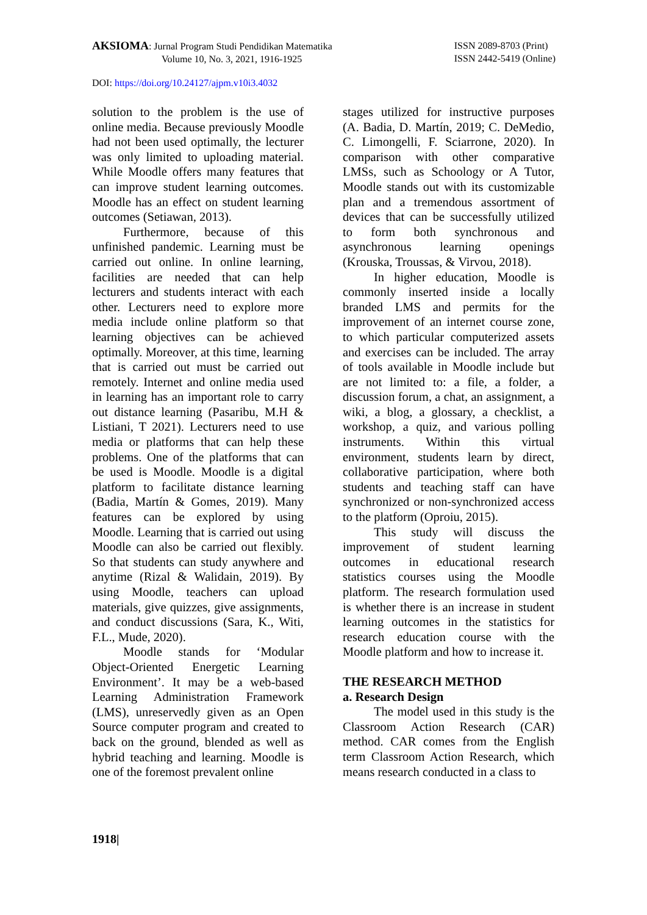AKSIOMA: Jurnal Program Studi Pendidikan Matematika
Volume 10, No. 3, 2021, 1916-1925
ISSN 2089-8703 (Print)
ISSN 2442-5419 (Online)
DOI: https://doi.org/10.24127/ajpm.v10i3.4032
solution to the problem is the use of online media. Because previously Moodle had not been used optimally, the lecturer was only limited to uploading material. While Moodle offers many features that can improve student learning outcomes. Moodle has an effect on student learning outcomes (Setiawan, 2013).
Furthermore, because of this unfinished pandemic. Learning must be carried out online. In online learning, facilities are needed that can help lecturers and students interact with each other. Lecturers need to explore more media include online platform so that learning objectives can be achieved optimally. Moreover, at this time, learning that is carried out must be carried out remotely. Internet and online media used in learning has an important role to carry out distance learning (Pasaribu, M.H & Listiani, T 2021). Lecturers need to use media or platforms that can help these problems. One of the platforms that can be used is Moodle. Moodle is a digital platform to facilitate distance learning (Badia, Martín & Gomes, 2019). Many features can be explored by using Moodle. Learning that is carried out using Moodle can also be carried out flexibly. So that students can study anywhere and anytime (Rizal & Walidain, 2019). By using Moodle, teachers can upload materials, give quizzes, give assignments, and conduct discussions (Sara, K., Witi, F.L., Mude, 2020).
Moodle stands for ‘Modular Object-Oriented Energetic Learning Environment’. It may be a web-based Learning Administration Framework (LMS), unreservedly given as an Open Source computer program and created to back on the ground, blended as well as hybrid teaching and learning. Moodle is one of the foremost prevalent online
stages utilized for instructive purposes (A. Badia, D. Martín, 2019; C. DeMedio, C. Limongelli, F. Sciarrone, 2020). In comparison with other comparative LMSs, such as Schoology or A Tutor, Moodle stands out with its customizable plan and a tremendous assortment of devices that can be successfully utilized to form both synchronous and asynchronous learning openings (Krouska, Troussas, & Virvou, 2018).
In higher education, Moodle is commonly inserted inside a locally branded LMS and permits for the improvement of an internet course zone, to which particular computerized assets and exercises can be included. The array of tools available in Moodle include but are not limited to: a file, a folder, a discussion forum, a chat, an assignment, a wiki, a blog, a glossary, a checklist, a workshop, a quiz, and various polling instruments. Within this virtual environment, students learn by direct, collaborative participation, where both students and teaching staff can have synchronized or non-synchronized access to the platform (Oproiu, 2015).
This study will discuss the improvement of student learning outcomes in educational research statistics courses using the Moodle platform. The research formulation used is whether there is an increase in student learning outcomes in the statistics for research education course with the Moodle platform and how to increase it.
THE RESEARCH METHOD
a. Research Design
The model used in this study is the Classroom Action Research (CAR) method. CAR comes from the English term Classroom Action Research, which means research conducted in a class to
1918|